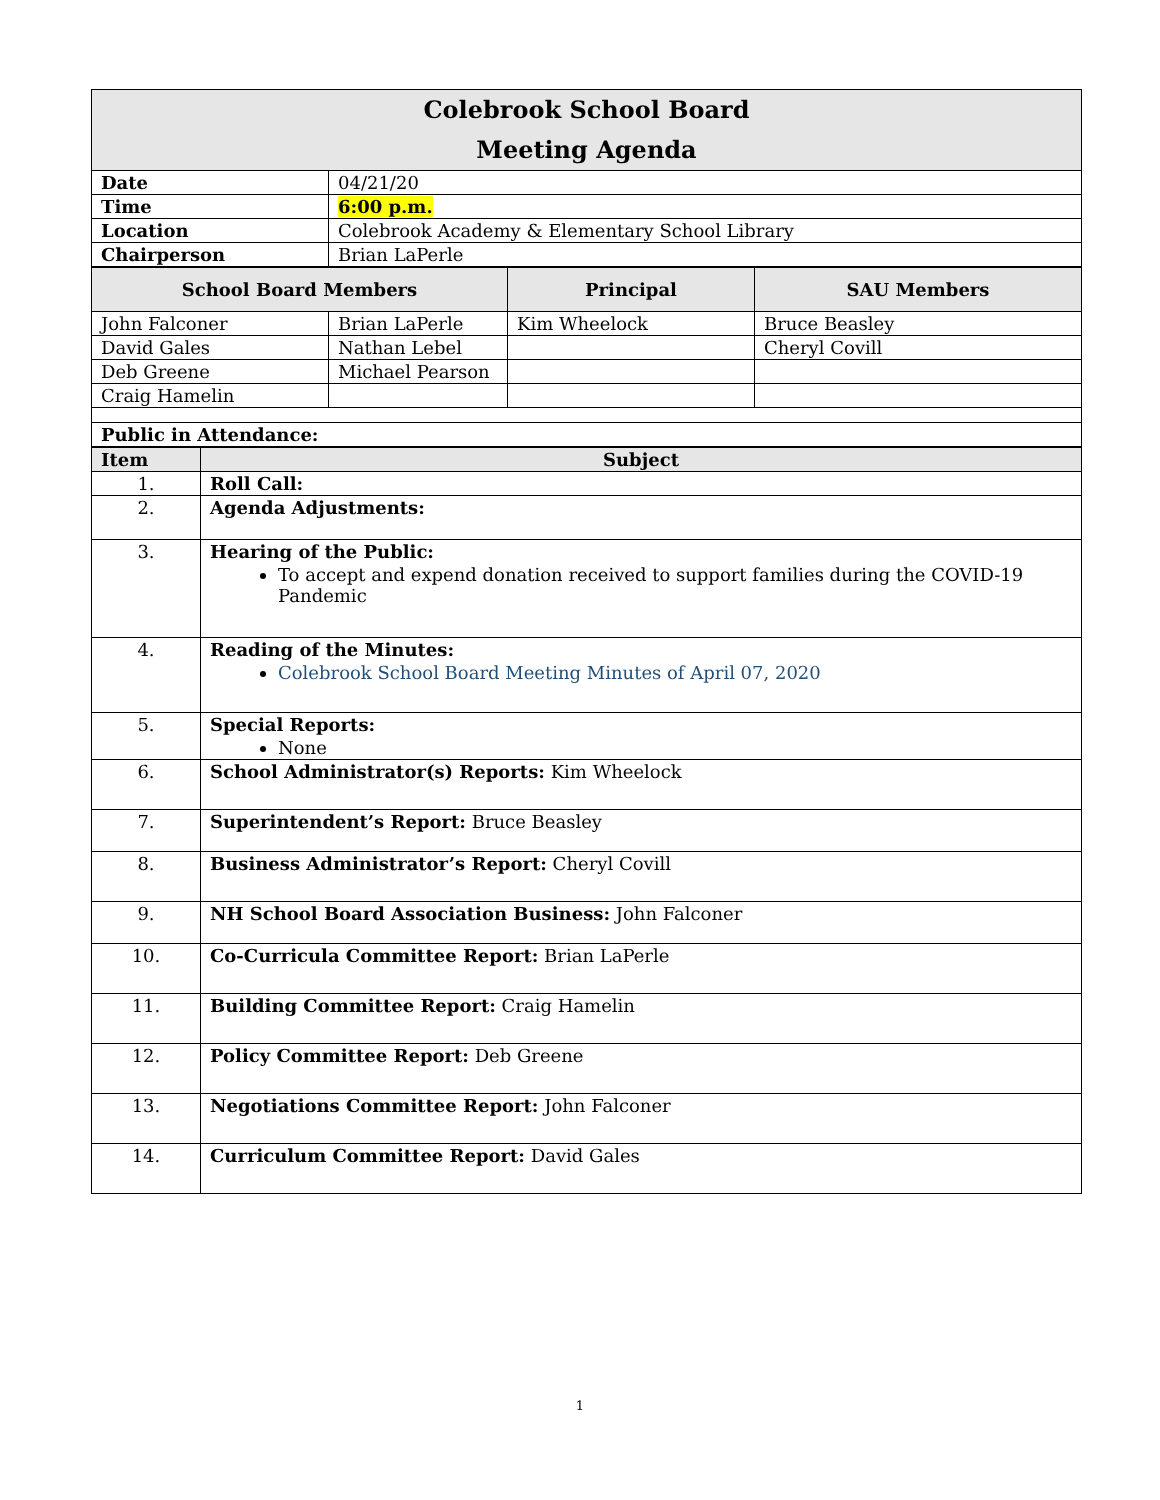| Colebrook School Board Meeting Agenda | |
| Date | 04/21/20 |
| Time | 6:00 p.m. |
| Location | Colebrook Academy & Elementary School Library |
| Chairperson | Brian LaPerle |
| School Board Members | | Principal | SAU Members |
| --- | --- | --- | --- |
| John Falconer | Brian LaPerle | Kim Wheelock | Bruce Beasley |
| David Gales | Nathan Lebel | | Cheryl Covill |
| Deb Greene | Michael Pearson | | |
| Craig Hamelin | | | |
| Public in Attendance: | | | |
| Item | Subject |
| --- | --- |
| 1. | Roll Call: |
| 2. | Agenda Adjustments: |
| 3. | Hearing of the Public: To accept and expend donation received to support families during the COVID-19 Pandemic |
| 4. | Reading of the Minutes: Colebrook School Board Meeting Minutes of April 07, 2020 |
| 5. | Special Reports: None |
| 6. | School Administrator(s) Reports: Kim Wheelock |
| 7. | Superintendent’s Report: Bruce Beasley |
| 8. | Business Administrator’s Report: Cheryl Covill |
| 9. | NH School Board Association Business: John Falconer |
| 10. | Co-Curricula Committee Report: Brian LaPerle |
| 11. | Building Committee Report: Craig Hamelin |
| 12. | Policy Committee Report: Deb Greene |
| 13. | Negotiations Committee Report: John Falconer |
| 14. | Curriculum Committee Report: David Gales |
1